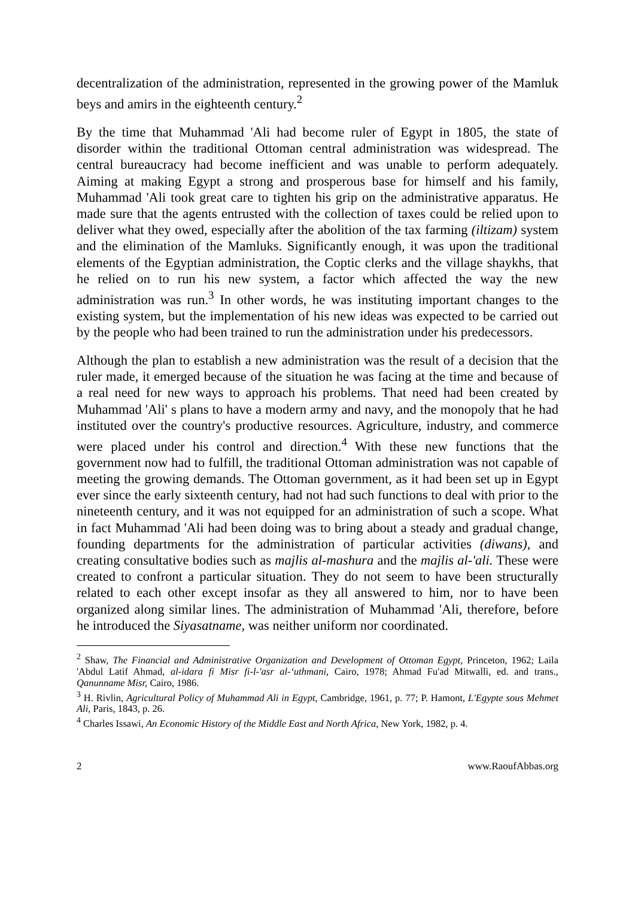decentralization of the administration, represented in the growing power of the Mamluk beys and amirs in the eighteenth century.<sup>2</sup>
By the time that Muhammad 'Ali had become ruler of Egypt in 1805, the state of disorder within the traditional Ottoman central administration was widespread. The central bureaucracy had become inefficient and was unable to perform adequately. Aiming at making Egypt a strong and prosperous base for himself and his family, Muhammad 'Ali took great care to tighten his grip on the administrative apparatus. He made sure that the agents entrusted with the collection of taxes could be relied upon to deliver what they owed, especially after the abolition of the tax farming (iltizam) system and the elimination of the Mamluks. Significantly enough, it was upon the traditional elements of the Egyptian administration, the Coptic clerks and the village shaykhs, that he relied on to run his new system, a factor which affected the way the new administration was run.<sup>3</sup> In other words, he was instituting important changes to the existing system, but the implementation of his new ideas was expected to be carried out by the people who had been trained to run the administration under his predecessors.
Although the plan to establish a new administration was the result of a decision that the ruler made, it emerged because of the situation he was facing at the time and because of a real need for new ways to approach his problems. That need had been created by Muhammad 'Ali' s plans to have a modern army and navy, and the monopoly that he had instituted over the country's productive resources. Agriculture, industry, and commerce were placed under his control and direction.<sup>4</sup> With these new functions that the government now had to fulfill, the traditional Ottoman administration was not capable of meeting the growing demands. The Ottoman government, as it had been set up in Egypt ever since the early sixteenth century, had not had such functions to deal with prior to the nineteenth century, and it was not equipped for an administration of such a scope. What in fact Muhammad 'Ali had been doing was to bring about a steady and gradual change, founding departments for the administration of particular activities (diwans), and creating consultative bodies such as majlis al-mashura and the majlis al-'ali. These were created to confront a particular situation. They do not seem to have been structurally related to each other except insofar as they all answered to him, nor to have been organized along similar lines. The administration of Muhammad 'Ali, therefore, before he introduced the Siyasatname, was neither uniform nor coordinated.
<sup>2</sup> Shaw, The Financial and Administrative Organization and Development of Ottoman Egypt, Princeton, 1962; Laila 'Abdul Latif Ahmad, al-idara fi Misr fi-l-'asr al-ʻuthmani, Cairo, 1978; Ahmad Fu'ad Mitwalli, ed. and trans., Qanunname Misr, Cairo, 1986.
<sup>3</sup> H. Rivlin, Agricultural Policy of Muhammad Ali in Egypt, Cambridge, 1961, p. 77; P. Hamont, L'Egypte sous Mehmet Ali, Paris, 1843, p. 26.
<sup>4</sup> Charles Issawi, An Economic History of the Middle East and North Africa, New York, 1982, p. 4.
2 www.RaoufAbbas.org